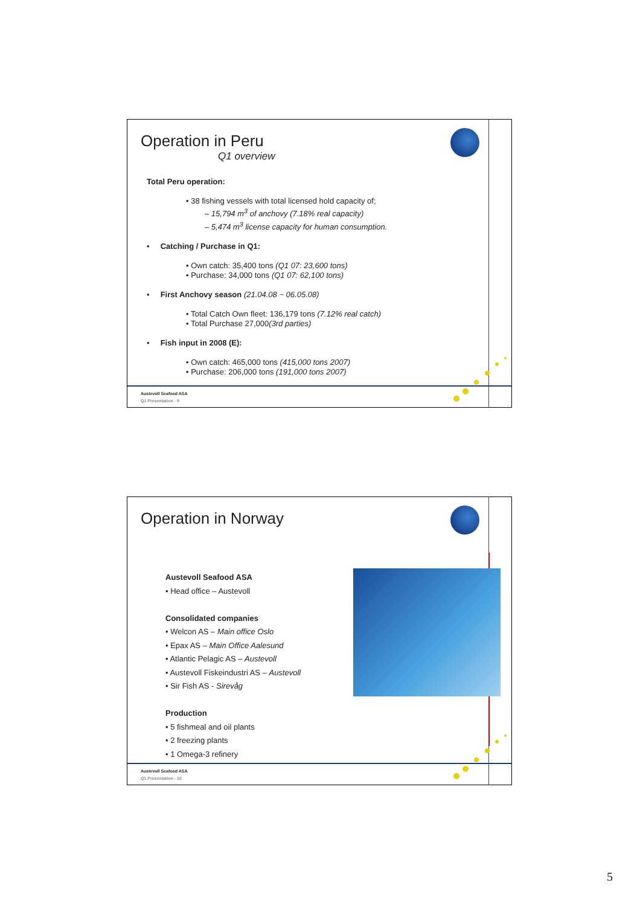Operation in Peru
Q1 overview
Total Peru operation:
• 38 fishing vessels with total licensed hold capacity of;
– 15,794 m<sup>3</sup> of anchovy (7.18% real capacity)
– 5,474 m<sup>3</sup> license capacity for human consumption.
• Catching / Purchase in Q1:
• Own catch: 35,400 tons (Q1 07: 23,600 tons)
• Purchase: 34,000 tons (Q1 07: 62,100 tons)
• First Anchovy season (21.04.08 ~ 06.05.08)
• Total Catch Own fleet: 136,179 tons (7.12% real catch)
• Total Purchase 27,000(3rd parties)
• Fish input in 2008 (E):
• Own catch: 465,000 tons (415,000 tons 2007)
• Purchase: 206,000 tons (191,000 tons 2007)
Austevoll Seafood ASA
Q1 Presentation - 9
Operation in Norway
Austevoll Seafood ASA
• Head office – Austevoll
Consolidated companies
• Welcon AS – Main office Oslo
• Epax AS – Main Office Aalesund
• Atlantic Pelagic AS – Austevoll
• Austevoll Fiskeindustri AS – Austevoll
• Sir Fish AS - Sirevåg
Production
• 5 fishmeal and oil plants
• 2 freezing plants
• 1 Omega-3 refinery
Austevoll Seafood ASA
Q1 Presentation - 10
5